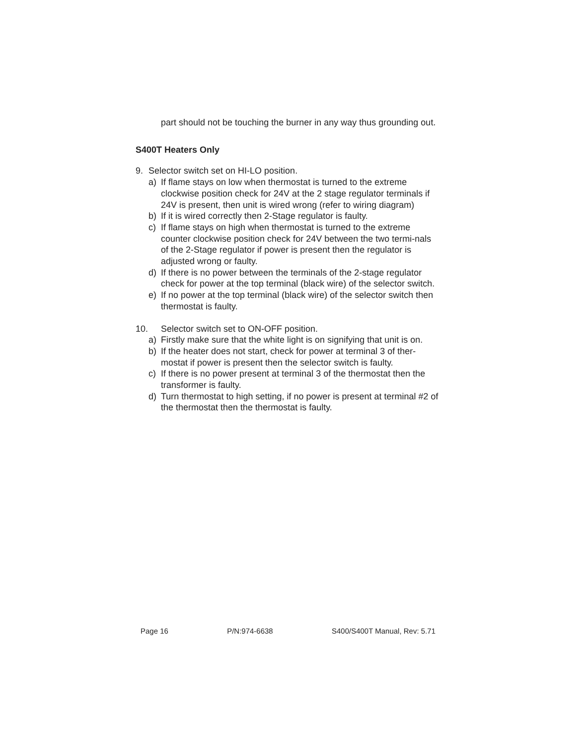part should not be touching the burner in any way thus grounding out.
S400T Heaters Only
9. Selector switch set on HI-LO position.
a) If flame stays on low when thermostat is turned to the extreme clockwise position check for 24V at the 2 stage regulator terminals if 24V is present, then unit is wired wrong (refer to wiring diagram)
b) If it is wired correctly then 2-Stage regulator is faulty.
c) If flame stays on high when thermostat is turned to the extreme counter clockwise position check for 24V between the two termi-nals of the 2-Stage regulator if power is present then the regulator is adjusted wrong or faulty.
d) If there is no power between the terminals of the 2-stage regulator check for power at the top terminal (black wire) of the selector switch.
e) If no power at the top terminal (black wire) of the selector switch then thermostat is faulty.
10. Selector switch set to ON-OFF position.
a) Firstly make sure that the white light is on signifying that unit is on.
b) If the heater does not start, check for power at terminal 3 of ther-mostat if power is present then the selector switch is faulty.
c) If there is no power present at terminal 3 of the thermostat then the transformer is faulty.
d) Turn thermostat to high setting, if no power is present at terminal #2 of the thermostat then the thermostat is faulty.
Page 16 P/N:974-6638 S400/S400T Manual, Rev: 5.71